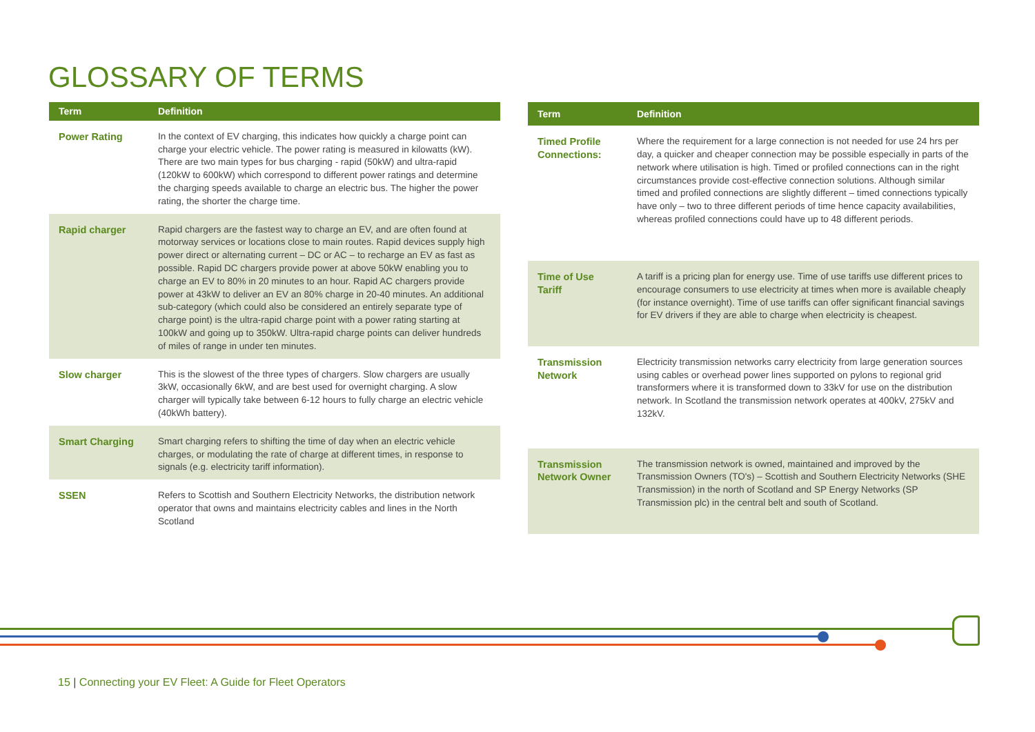GLOSSARY OF TERMS
| Term | Definition |
| --- | --- |
| Power Rating | In the context of EV charging, this indicates how quickly a charge point can charge your electric vehicle. The power rating is measured in kilowatts (kW). There are two main types for bus charging - rapid (50kW) and ultra-rapid (120kW to 600kW) which correspond to different power ratings and determine the charging speeds available to charge an electric bus. The higher the power rating, the shorter the charge time. |
| Rapid charger | Rapid chargers are the fastest way to charge an EV, and are often found at motorway services or locations close to main routes. Rapid devices supply high power direct or alternating current – DC or AC – to recharge an EV as fast as possible. Rapid DC chargers provide power at above 50kW enabling you to charge an EV to 80% in 20 minutes to an hour. Rapid AC chargers provide power at 43kW to deliver an EV an 80% charge in 20-40 minutes. An additional sub-category (which could also be considered an entirely separate type of charge point) is the ultra-rapid charge point with a power rating starting at 100kW and going up to 350kW. Ultra-rapid charge points can deliver hundreds of miles of range in under ten minutes. |
| Slow charger | This is the slowest of the three types of chargers. Slow chargers are usually 3kW, occasionally 6kW, and are best used for overnight charging. A slow charger will typically take between 6-12 hours to fully charge an electric vehicle (40kWh battery). |
| Smart Charging | Smart charging refers to shifting the time of day when an electric vehicle charges, or modulating the rate of charge at different times, in response to signals (e.g. electricity tariff information). |
| SSEN | Refers to Scottish and Southern Electricity Networks, the distribution network operator that owns and maintains electricity cables and lines in the North Scotland |
| Term | Definition |
| --- | --- |
| Timed Profile Connections: | Where the requirement for a large connection is not needed for use 24 hrs per day, a quicker and cheaper connection may be possible especially in parts of the network where utilisation is high. Timed or profiled connections can in the right circumstances provide cost-effective connection solutions. Although similar timed and profiled connections are slightly different – timed connections typically have only – two to three different periods of time hence capacity availabilities, whereas profiled connections could have up to 48 different periods. |
| Time of Use Tariff | A tariff is a pricing plan for energy use. Time of use tariffs use different prices to encourage consumers to use electricity at times when more is available cheaply (for instance overnight). Time of use tariffs can offer significant financial savings for EV drivers if they are able to charge when electricity is cheapest. |
| Transmission Network | Electricity transmission networks carry electricity from large generation sources using cables or overhead power lines supported on pylons to regional grid transformers where it is transformed down to 33kV for use on the distribution network. In Scotland the transmission network operates at 400kV, 275kV and 132kV. |
| Transmission Network Owner | The transmission network is owned, maintained and improved by the Transmission Owners (TO's) – Scottish and Southern Electricity Networks (SHE Transmission) in the north of Scotland and SP Energy Networks (SP Transmission plc) in the central belt and south of Scotland. |
15 | Connecting your EV Fleet: A Guide for Fleet Operators